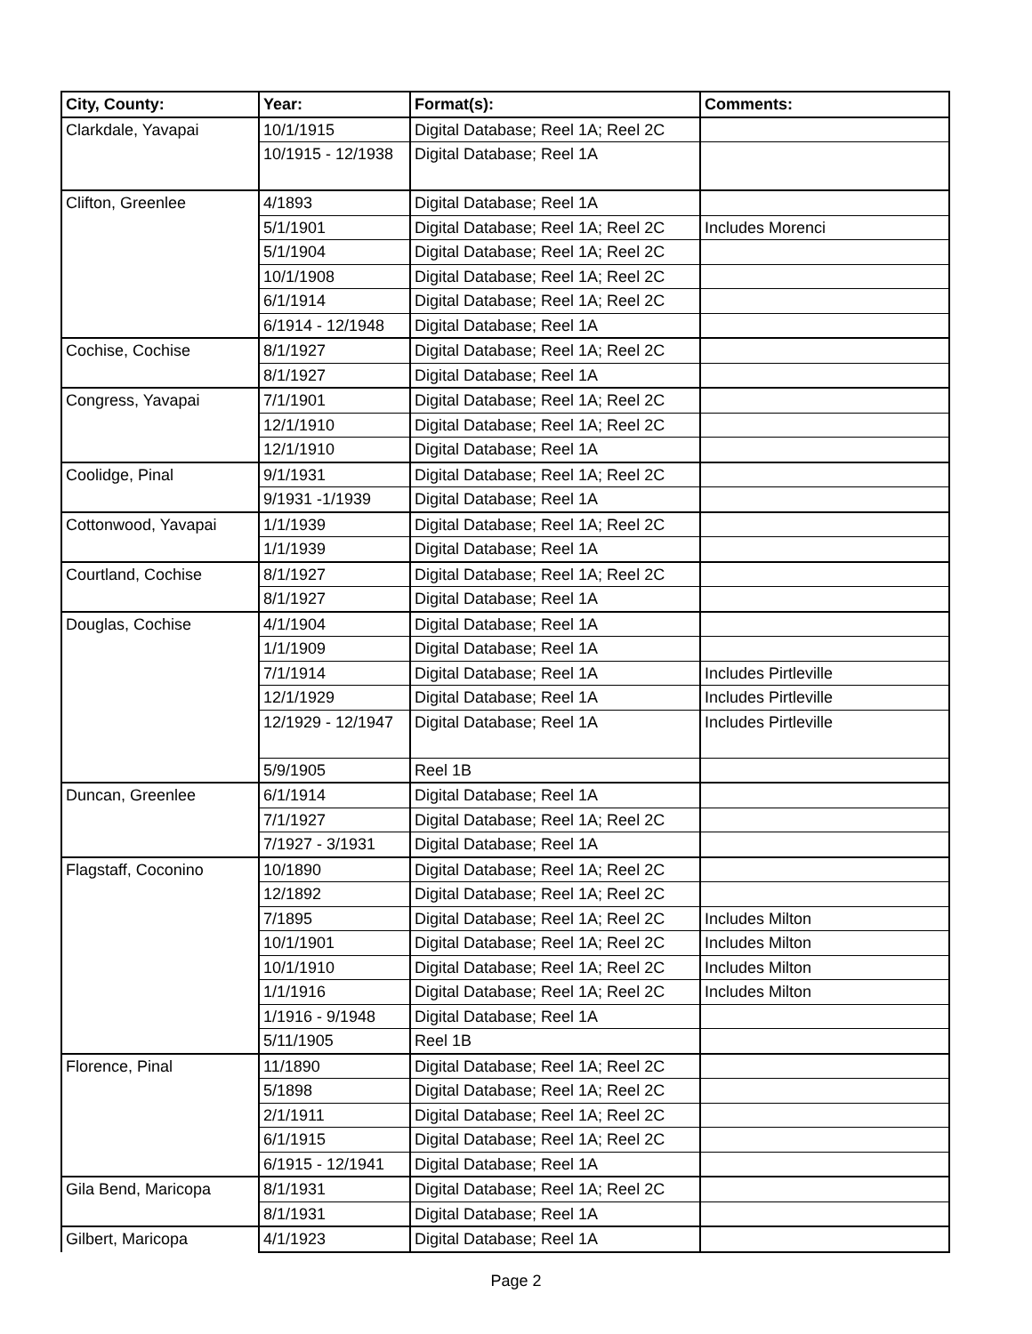| City, County: | Year: | Format(s): | Comments: |
| --- | --- | --- | --- |
| Clarkdale, Yavapai | 10/1/1915 | Digital Database; Reel 1A; Reel 2C | |
| | 10/1915 - 12/1938 | Digital Database; Reel 1A | |
| Clifton, Greenlee | 4/1893 | Digital Database; Reel 1A | |
| | 5/1/1901 | Digital Database; Reel 1A; Reel 2C | Includes Morenci |
| | 5/1/1904 | Digital Database; Reel 1A; Reel 2C | |
| | 10/1/1908 | Digital Database; Reel 1A; Reel 2C | |
| | 6/1/1914 | Digital Database; Reel 1A; Reel 2C | |
| | 6/1914 - 12/1948 | Digital Database; Reel 1A | |
| Cochise, Cochise | 8/1/1927 | Digital Database; Reel 1A; Reel 2C | |
| | 8/1/1927 | Digital Database; Reel 1A | |
| Congress, Yavapai | 7/1/1901 | Digital Database; Reel 1A; Reel 2C | |
| | 12/1/1910 | Digital Database; Reel 1A; Reel 2C | |
| | 12/1/1910 | Digital Database; Reel 1A | |
| Coolidge, Pinal | 9/1/1931 | Digital Database; Reel 1A; Reel 2C | |
| | 9/1931 -1/1939 | Digital Database; Reel 1A | |
| Cottonwood, Yavapai | 1/1/1939 | Digital Database; Reel 1A; Reel 2C | |
| | 1/1/1939 | Digital Database; Reel 1A | |
| Courtland, Cochise | 8/1/1927 | Digital Database; Reel 1A; Reel 2C | |
| | 8/1/1927 | Digital Database; Reel 1A | |
| Douglas, Cochise | 4/1/1904 | Digital Database; Reel 1A | |
| | 1/1/1909 | Digital Database; Reel 1A | |
| | 7/1/1914 | Digital Database; Reel 1A | Includes Pirtleville |
| | 12/1/1929 | Digital Database; Reel 1A | Includes Pirtleville |
| | 12/1929 - 12/1947 | Digital Database; Reel 1A | Includes Pirtleville |
| | 5/9/1905 | Reel 1B | |
| Duncan, Greenlee | 6/1/1914 | Digital Database; Reel 1A | |
| | 7/1/1927 | Digital Database; Reel 1A; Reel 2C | |
| | 7/1927 - 3/1931 | Digital Database; Reel 1A | |
| Flagstaff, Coconino | 10/1890 | Digital Database; Reel 1A; Reel 2C | |
| | 12/1892 | Digital Database; Reel 1A; Reel 2C | |
| | 7/1895 | Digital Database; Reel 1A; Reel 2C | Includes Milton |
| | 10/1/1901 | Digital Database; Reel 1A; Reel 2C | Includes Milton |
| | 10/1/1910 | Digital Database; Reel 1A; Reel 2C | Includes Milton |
| | 1/1/1916 | Digital Database; Reel 1A; Reel 2C | Includes Milton |
| | 1/1916 - 9/1948 | Digital Database; Reel 1A | |
| | 5/11/1905 | Reel 1B | |
| Florence, Pinal | 11/1890 | Digital Database; Reel 1A; Reel 2C | |
| | 5/1898 | Digital Database; Reel 1A; Reel 2C | |
| | 2/1/1911 | Digital Database; Reel 1A; Reel 2C | |
| | 6/1/1915 | Digital Database; Reel 1A; Reel 2C | |
| | 6/1915 - 12/1941 | Digital Database; Reel 1A | |
| Gila Bend, Maricopa | 8/1/1931 | Digital Database; Reel 1A; Reel 2C | |
| | 8/1/1931 | Digital Database; Reel 1A | |
| Gilbert, Maricopa | 4/1/1923 | Digital Database; Reel 1A | |
Page 2